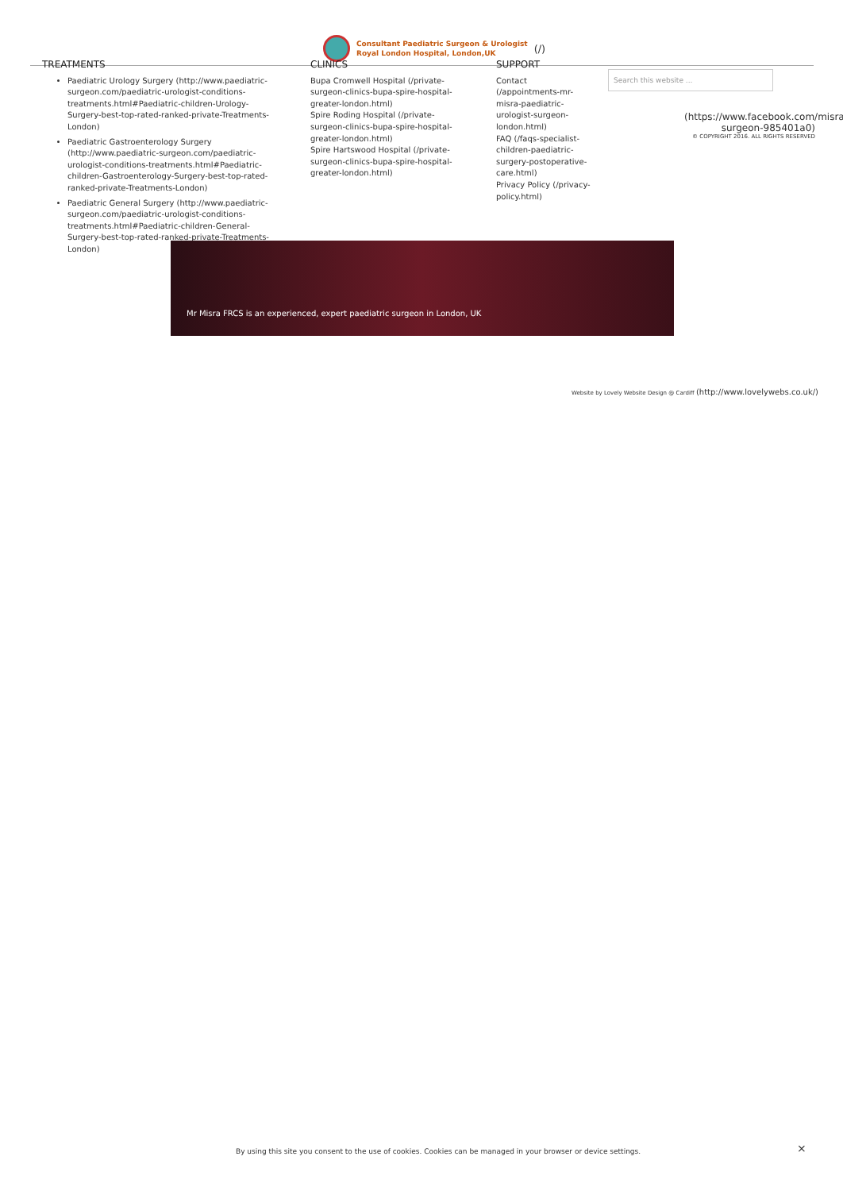Consultant Paediatric Surgeon & Urologist
Royal London Hospital, London,UK
(/)
TREATMENTS
Paediatric Urology Surgery (http://www.paediatric-surgeon.com/paediatric-urologist-conditions-treatments.html#Paediatric-children-Urology-Surgery-best-top-rated-ranked-private-Treatments-London)
Paediatric Gastroenterology Surgery (http://www.paediatric-surgeon.com/paediatric-urologist-conditions-treatments.html#Paediatric-children-Gastroenterology-Surgery-best-top-rated-ranked-private-Treatments-London)
Paediatric General Surgery (http://www.paediatric-surgeon.com/paediatric-urologist-conditions-treatments.html#Paediatric-children-General-Surgery-best-top-rated-ranked-private-Treatments-London)
CLINICS
Bupa Cromwell Hospital (/private-surgeon-clinics-bupa-spire-hospital-greater-london.html)
Spire Roding Hospital (/private-surgeon-clinics-bupa-spire-hospital-greater-london.html)
Spire Hartswood Hospital (/private-surgeon-clinics-bupa-spire-hospital-greater-london.html)
SUPPORT
Contact (/appointments-mr-misra-paediatric-urologist-surgeon-london.html)
FAQ (/faqs-specialist-children-paediatric-surgery-postoperative-care.html)
Privacy Policy (/privacy-policy.html)
Search this website ...
(https://www.facebook.com/misra-surgeon-985401a0)
© COPYRIGHT 2016. ALL RIGHTS RESERVED
Mr Misra FRCS is an experienced, expert paediatric surgeon in London, UK
Website by Lovely Website Design @ Cardiff (http://www.lovelywebs.co.uk/)
By using this site you consent to the use of cookies. Cookies can be managed in your browser or device settings.
×